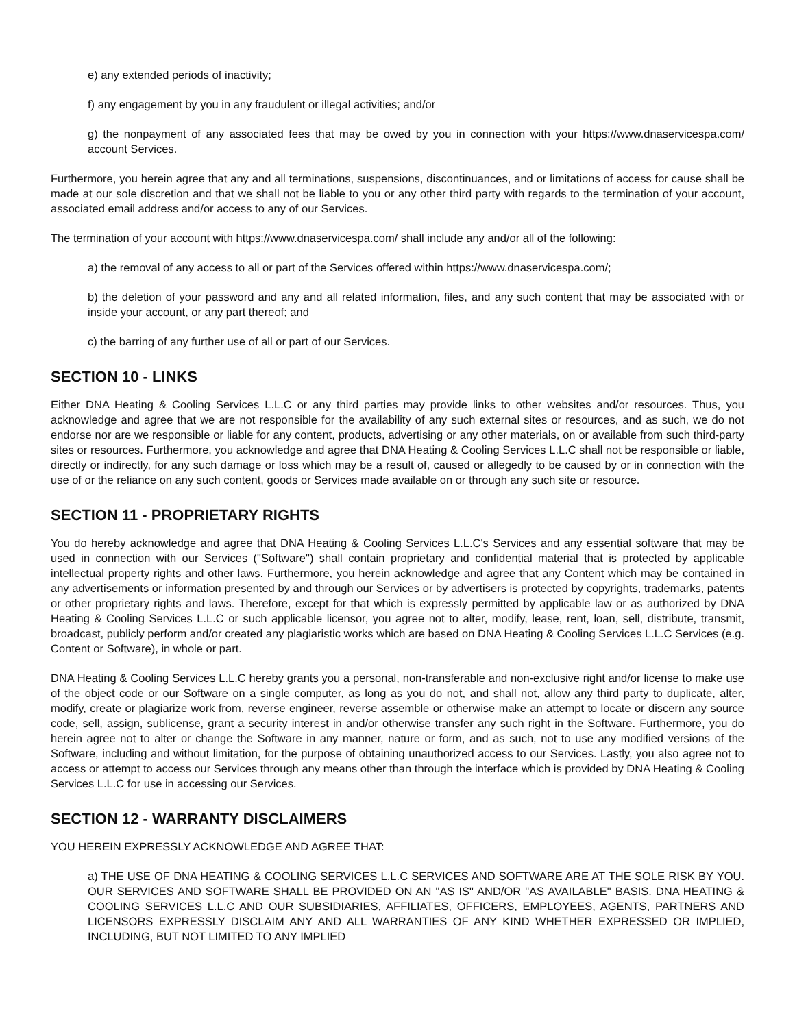e) any extended periods of inactivity;
f) any engagement by you in any fraudulent or illegal activities; and/or
g) the nonpayment of any associated fees that may be owed by you in connection with your https://www.dnaservicespa.com/ account Services.
Furthermore, you herein agree that any and all terminations, suspensions, discontinuances, and or limitations of access for cause shall be made at our sole discretion and that we shall not be liable to you or any other third party with regards to the termination of your account, associated email address and/or access to any of our Services.
The termination of your account with https://www.dnaservicespa.com/ shall include any and/or all of the following:
a) the removal of any access to all or part of the Services offered within https://www.dnaservicespa.com/;
b) the deletion of your password and any and all related information, files, and any such content that may be associated with or inside your account, or any part thereof; and
c) the barring of any further use of all or part of our Services.
SECTION 10 - LINKS
Either DNA Heating & Cooling Services L.L.C or any third parties may provide links to other websites and/or resources. Thus, you acknowledge and agree that we are not responsible for the availability of any such external sites or resources, and as such, we do not endorse nor are we responsible or liable for any content, products, advertising or any other materials, on or available from such third-party sites or resources. Furthermore, you acknowledge and agree that DNA Heating & Cooling Services L.L.C shall not be responsible or liable, directly or indirectly, for any such damage or loss which may be a result of, caused or allegedly to be caused by or in connection with the use of or the reliance on any such content, goods or Services made available on or through any such site or resource.
SECTION 11 - PROPRIETARY RIGHTS
You do hereby acknowledge and agree that DNA Heating & Cooling Services L.L.C's Services and any essential software that may be used in connection with our Services ("Software") shall contain proprietary and confidential material that is protected by applicable intellectual property rights and other laws. Furthermore, you herein acknowledge and agree that any Content which may be contained in any advertisements or information presented by and through our Services or by advertisers is protected by copyrights, trademarks, patents or other proprietary rights and laws. Therefore, except for that which is expressly permitted by applicable law or as authorized by DNA Heating & Cooling Services L.L.C or such applicable licensor, you agree not to alter, modify, lease, rent, loan, sell, distribute, transmit, broadcast, publicly perform and/or created any plagiaristic works which are based on DNA Heating & Cooling Services L.L.C Services (e.g. Content or Software), in whole or part.
DNA Heating & Cooling Services L.L.C hereby grants you a personal, non-transferable and non-exclusive right and/or license to make use of the object code or our Software on a single computer, as long as you do not, and shall not, allow any third party to duplicate, alter, modify, create or plagiarize work from, reverse engineer, reverse assemble or otherwise make an attempt to locate or discern any source code, sell, assign, sublicense, grant a security interest in and/or otherwise transfer any such right in the Software. Furthermore, you do herein agree not to alter or change the Software in any manner, nature or form, and as such, not to use any modified versions of the Software, including and without limitation, for the purpose of obtaining unauthorized access to our Services. Lastly, you also agree not to access or attempt to access our Services through any means other than through the interface which is provided by DNA Heating & Cooling Services L.L.C for use in accessing our Services.
SECTION 12 - WARRANTY DISCLAIMERS
YOU HEREIN EXPRESSLY ACKNOWLEDGE AND AGREE THAT:
a) THE USE OF DNA HEATING & COOLING SERVICES L.L.C SERVICES AND SOFTWARE ARE AT THE SOLE RISK BY YOU. OUR SERVICES AND SOFTWARE SHALL BE PROVIDED ON AN "AS IS" AND/OR "AS AVAILABLE" BASIS. DNA HEATING & COOLING SERVICES L.L.C AND OUR SUBSIDIARIES, AFFILIATES, OFFICERS, EMPLOYEES, AGENTS, PARTNERS AND LICENSORS EXPRESSLY DISCLAIM ANY AND ALL WARRANTIES OF ANY KIND WHETHER EXPRESSED OR IMPLIED, INCLUDING, BUT NOT LIMITED TO ANY IMPLIED